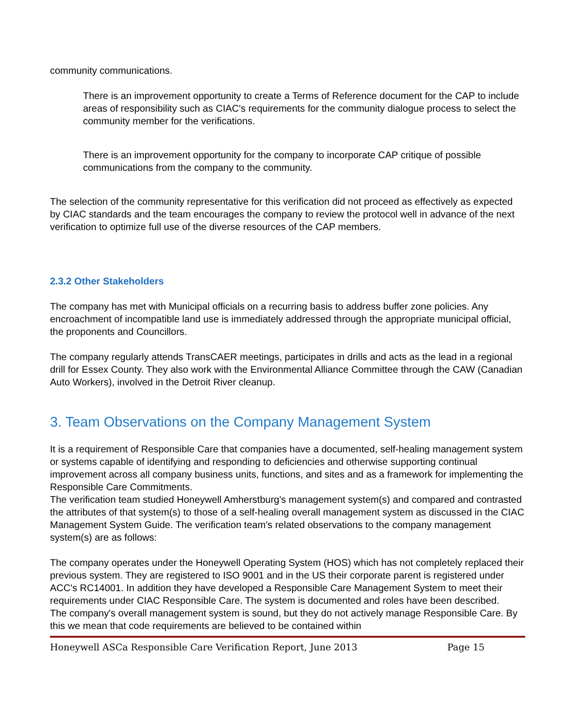community communications.
There is an improvement opportunity to create a Terms of Reference document for the CAP to include areas of responsibility such as CIAC's requirements for the community dialogue process to select the community member for the verifications.
There is an improvement opportunity for the company to incorporate CAP critique of possible communications from the company to the community.
The selection of the community representative for this verification did not proceed as effectively as expected by CIAC standards and the team encourages the company to review the protocol well in advance of the next verification to optimize full use of the diverse resources of the CAP members.
2.3.2 Other Stakeholders
The company has met with Municipal officials on a recurring basis to address buffer zone policies. Any encroachment of incompatible land use is immediately addressed through the appropriate municipal official, the proponents and Councillors.
The company regularly attends TransCAER meetings, participates in drills and acts as the lead in a regional drill for Essex County. They also work with the Environmental Alliance Committee through the CAW (Canadian Auto Workers), involved in the Detroit River cleanup.
3. Team Observations on the Company Management System
It is a requirement of Responsible Care that companies have a documented, self-healing management system or systems capable of identifying and responding to deficiencies and otherwise supporting continual improvement across all company business units, functions, and sites and as a framework for implementing the Responsible Care Commitments.
The verification team studied Honeywell Amherstburg's management system(s) and compared and contrasted the attributes of that system(s) to those of a self-healing overall management system as discussed in the CIAC Management System Guide. The verification team’s related observations to the company management system(s) are as follows:
The company operates under the Honeywell Operating System (HOS) which has not completely replaced their previous system. They are registered to ISO 9001 and in the US their corporate parent is registered under ACC's RC14001. In addition they have developed a Responsible Care Management System to meet their requirements under CIAC Responsible Care. The system is documented and roles have been described.
The company's overall management system is sound, but they do not actively manage Responsible Care. By this we mean that code requirements are believed to be contained within
Honeywell ASCa Responsible Care Verification Report, June 2013 Page 15